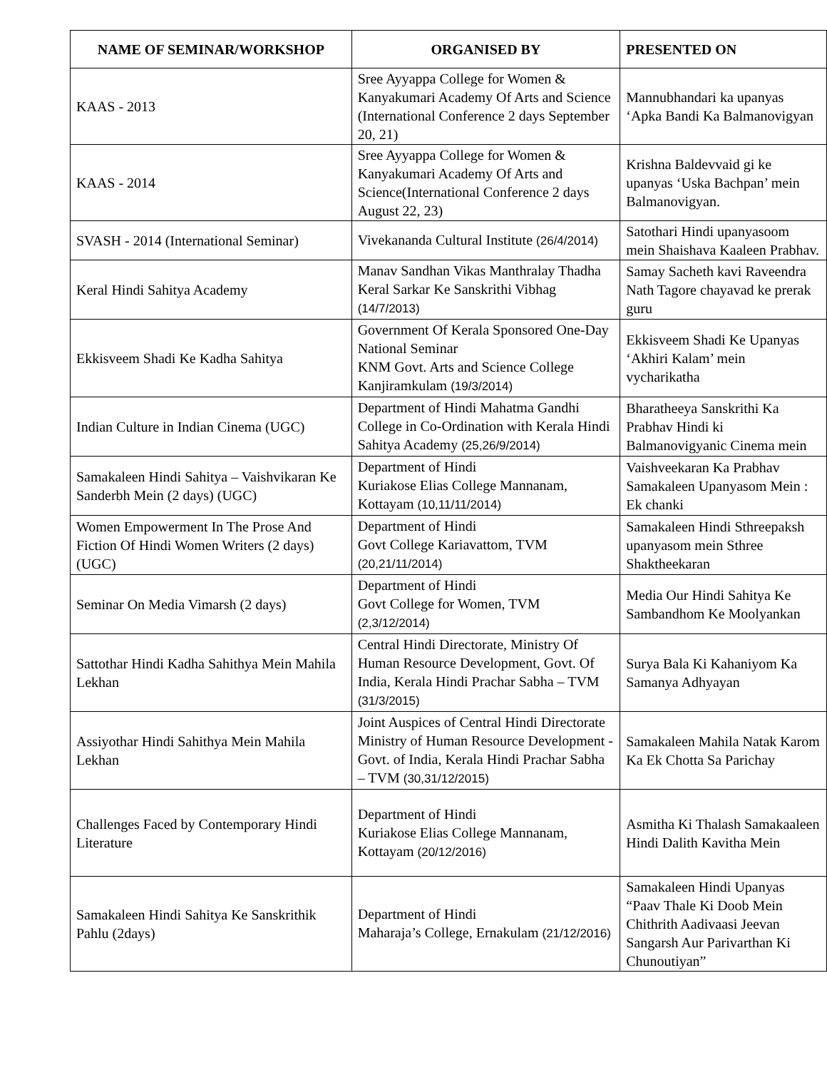| NAME OF SEMINAR/WORKSHOP | ORGANISED BY | PRESENTED ON |
| --- | --- | --- |
| KAAS - 2013 | Sree Ayyappa College for Women & Kanyakumari Academy Of Arts and Science (International Conference 2 days September 20, 21) | Mannubhandari ka upanyas ‘Apka Bandi Ka Balmanovigyan |
| KAAS - 2014 | Sree Ayyappa College for Women & Kanyakumari Academy Of Arts and Science(International Conference 2 days August 22, 23) | Krishna Baldevvaid gi ke upanyas ‘Uska Bachpan’ mein Balmanovigyan. |
| SVASH - 2014 (International Seminar) | Vivekananda Cultural Institute (26/4/2014) | Satothari Hindi upanyasoom mein Shaishava Kaaleen Prabhav. |
| Keral Hindi Sahitya Academy | Manav Sandhan Vikas Manthralay Thadha Keral Sarkar Ke Sanskrithi Vibhag (14/7/2013) | Samay Sacheth kavi Raveendra Nath Tagore chayavad ke prerak guru |
| Ekkisveem Shadi Ke Kadha Sahitya | Government Of Kerala Sponsored One-Day National Seminar KNM Govt. Arts and Science College Kanjiramkulam (19/3/2014) | Ekkisveem Shadi Ke Upanyas ‘Akhiri Kalam’ mein vycharikatha |
| Indian Culture in Indian Cinema (UGC) | Department of Hindi Mahatma Gandhi College in Co-Ordination with Kerala Hindi Sahitya Academy (25,26/9/2014) | Bharatheeya Sanskrithi Ka Prabhav Hindi ki Balmanovigyanic Cinema mein |
| Samakaleen Hindi Sahitya – Vaishvikaran Ke Sanderbh Mein (2 days) (UGC) | Department of Hindi Kuriakose Elias College Mannanam, Kottayam (10,11/11/2014) | Vaishveekaran Ka Prabhav Samakaleen Upanyasom Mein : Ek chanki |
| Women Empowerment In The Prose And Fiction Of Hindi Women Writers (2 days) (UGC) | Department of Hindi Govt College Kariavattom, TVM (20,21/11/2014) | Samakaleen Hindi Sthreepaksh upanyasom mein Sthree Shaktheekaran |
| Seminar On Media Vimarsh (2 days) | Department of Hindi Govt College for Women, TVM (2,3/12/2014) | Media Our Hindi Sahitya Ke Sambandhom Ke Moolyankan |
| Sattothar Hindi Kadha Sahithya Mein Mahila Lekhan | Central Hindi Directorate, Ministry Of Human Resource Development, Govt. Of India, Kerala Hindi Prachar Sabha – TVM (31/3/2015) | Surya Bala Ki Kahaniyom Ka Samanya Adhyayan |
| Assiyothar Hindi Sahithya Mein Mahila Lekhan | Joint Auspices of Central Hindi Directorate Ministry of Human Resource Development - Govt. of India, Kerala Hindi Prachar Sabha – TVM (30,31/12/2015) | Samakaleen Mahila Natak Karom Ka Ek Chotta Sa Parichay |
| Challenges Faced by Contemporary Hindi Literature | Department of Hindi Kuriakose Elias College Mannanam, Kottayam (20/12/2016) | Asmitha Ki Thalash Samakaaleen Hindi Dalith Kavitha Mein |
| Samakaleen Hindi Sahitya Ke Sanskrithik Pahlu (2days) | Department of Hindi Maharaja’s College, Ernakulam (21/12/2016) | Samakaleen Hindi Upanyas “Paav Thale Ki Doob Mein Chithrith Aadivaasi Jeevan Sangarsh Aur Parivarthan Ki Chunoutiyan” |